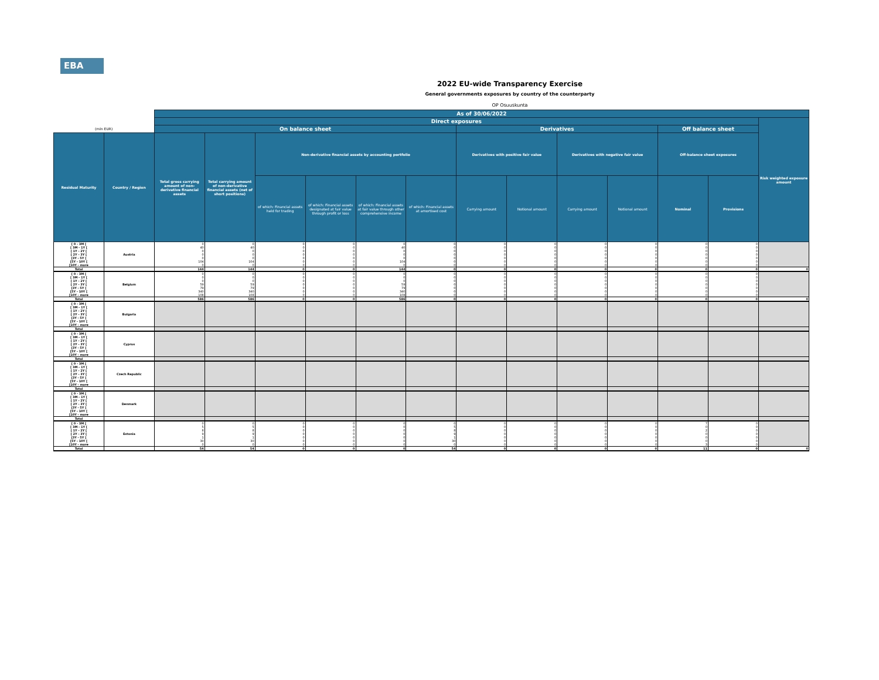EBA
2022 EU-wide Transparency Exercise
General governments exposures by country of the counterparty
OP Osuuskunta
| | | As of 30/06/2022 | | | | | | | | | | | | |
| --- | --- | --- | --- | --- | --- | --- | --- | --- | --- | --- | --- | --- | --- | --- |
| | | Direct exposures | | | | | | | | | | | | Risk weighted exposure amount |
| (mln EUR) | | On balance sheet | | | | | | Derivatives | | | | Off balance sheet | | |
| Residual Maturity | Country / Region | Total gross carrying amount of non-derivative financial assets | Total carrying amount of non-derivative financial assets (net of short positions) | Non-derivative financial assets by accounting portfolio | | | | Derivatives with positive fair value | | Derivatives with negative fair value | | Off-balance sheet exposures | | |
| | | | | of which: Financial assets held for trading | of which: Financial assets designated at fair value through profit or loss | of which: Financial assets at fair value through other comprehensive income | of which: Financial assets at amortised cost | Carrying amount | Notional amount | Carrying amount | Notional amount | Nominal | Provisions | |
| [ 0 - 3M [ [ 3M - 1Y [ [ 1Y - 2Y [ [ 2Y - 3Y [ [3Y - 5Y [ [5Y - 10Y [ [10Y - more | Austria | 0 40 0 0 0 104 0 | 0 40 0 0 0 104 0 | 0 0 0 0 0 0 0 | 0 0 0 0 0 0 0 | 0 40 0 0 0 104 0 | 0 0 0 0 0 0 0 | 0 0 0 0 0 0 0 | 0 0 0 0 0 0 0 | 0 0 0 0 0 0 0 | 0 0 0 0 0 0 0 | 0 0 0 0 0 0 0 | 0 0 0 0 0 0 0 | |
| Total | | 144 | 144 | 0 | 0 | 144 | 0 | 0 | 0 | 0 | 0 | 0 | 0 | 0 |
| [ 0 - 3M [ [ 3M - 1Y [ [ 1Y - 2Y [ [ 2Y - 3Y [ [3Y - 5Y [ [5Y - 10Y [ [10Y - more | Belgium | 0 0 0 59 79 340 108 | 0 0 0 59 79 340 108 | 0 0 0 0 0 0 0 | 0 0 0 0 0 0 0 | 0 0 0 59 79 340 108 | 0 0 0 0 0 0 0 | 0 0 0 0 0 0 0 | 0 0 0 0 0 0 0 | 0 0 0 0 0 0 0 | 0 0 0 0 0 0 0 | 0 0 0 0 0 0 0 | 0 0 0 0 0 0 0 | |
| Total | | 586 | 586 | 0 | 0 | 586 | 0 | 0 | 0 | 0 | 0 | 0 | 0 | 0 |
| [ 0 - 3M [ [ 3M - 1Y [ [ 1Y - 2Y [ [ 2Y - 3Y [ [3Y - 5Y [ [5Y - 10Y [ [10Y - more | Bulgaria | | | | | | | | | | | | | |
| Total | | | | | | | | | | | | | | |
| [ 0 - 3M [ [ 3M - 1Y [ [ 1Y - 2Y [ [ 2Y - 3Y [ [3Y - 5Y [ [5Y - 10Y [ [10Y - more | Cyprus | | | | | | | | | | | | | |
| Total | | | | | | | | | | | | | | |
| [ 0 - 3M [ [ 3M - 1Y [ [ 1Y - 2Y [ [ 2Y - 3Y [ [3Y - 5Y [ [5Y - 10Y [ [10Y - more | Czech Republic | | | | | | | | | | | | | |
| Total | | | | | | | | | | | | | | |
| [ 0 - 3M [ [ 3M - 1Y [ [ 1Y - 2Y [ [ 2Y - 3Y [ [3Y - 5Y [ [5Y - 10Y [ [10Y - more | Denmark | | | | | | | | | | | | | |
| Total | | | | | | | | | | | | | | |
| [ 0 - 3M [ [ 3M - 1Y [ [ 1Y - 2Y [ [ 2Y - 3Y [ [3Y - 5Y [ [5Y - 10Y [ [10Y - more | Estonia | 0 5 8 9 1 30 0 | 0 5 8 9 1 30 0 | 0 0 0 0 0 0 0 | 0 0 0 0 0 0 0 | 0 0 0 0 0 0 0 | 0 5 8 9 1 30 0 | 0 0 0 0 0 0 0 | 0 0 0 0 0 0 0 | 0 0 0 0 0 0 0 | 0 0 0 0 0 0 0 | 7 0 2 0 0 0 3 | 0 0 0 0 0 0 0 | |
| Total | | 54 | 54 | 0 | 0 | 0 | 54 | 0 | 0 | 0 | 0 | 11 | 0 | 0 |